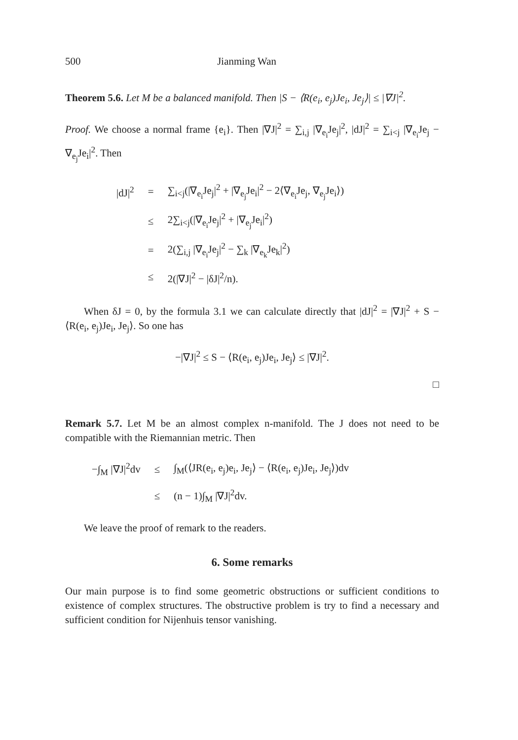500 Jianming Wan
Theorem 5.6. Let M be a balanced manifold. Then |S − ⟨R(e<sub>i</sub>, e<sub>j</sub>)Je<sub>i</sub>, Je<sub>j</sub>⟩| ≤ |∇J|<sup>2</sup>.
Proof. We choose a normal frame {e<sub>i</sub>}. Then |∇J|<sup>2</sup> = ∑<sub>i,j</sub> |∇<sub>e<sub>i</sub></sub>Je<sub>j</sub>|<sup>2</sup>, |dJ|<sup>2</sup> = ∑<sub>i<j</sub> |∇<sub>e<sub>i</sub></sub>Je<sub>j</sub> − ∇<sub>e<sub>j</sub></sub>Je<sub>i</sub>|<sup>2</sup>. Then
| /dJ/<sup>2</sup> | = | ∑<sub>i<j</sub>(/∇<sub>e<sub>i</sub></sub>Je<sub>j</sub>/<sup>2</sup> + /∇<sub>e<sub>j</sub></sub>Je<sub>i</sub>/<sup>2</sup> − 2⟨∇<sub>e<sub>i</sub></sub>Je<sub>j</sub>, ∇<sub>e<sub>j</sub></sub>Je<sub>i</sub>⟩) |
| | ≤ | 2∑<sub>i<j</sub>(/∇<sub>e<sub>i</sub></sub>Je<sub>j</sub>/<sup>2</sup> + /∇<sub>e<sub>j</sub></sub>Je<sub>i</sub>/<sup>2</sup>) |
| | = | 2(∑<sub>i,j</sub> /∇<sub>e<sub>i</sub></sub>Je<sub>j</sub>/<sup>2</sup> − ∑<sub>k</sub> /∇<sub>e<sub>k</sub></sub>Je<sub>k</sub>/<sup>2</sup>) |
| | ≤ | 2(/∇J/<sup>2</sup> − /δJ/<sup>2</sup>/n). |
When δJ = 0, by the formula 3.1 we can calculate directly that |dJ|<sup>2</sup> = |∇J|<sup>2</sup> + S − ⟨R(e<sub>i</sub>, e<sub>j</sub>)Je<sub>i</sub>, Je<sub>j</sub>⟩. So one has
−|∇J|<sup>2</sup> ≤ S − ⟨R(e<sub>i</sub>, e<sub>j</sub>)Je<sub>i</sub>, Je<sub>j</sub>⟩ ≤ |∇J|<sup>2</sup>.
□
Remark 5.7. Let M be an almost complex n-manifold. The J does not need to be compatible with the Riemannian metric. Then
| −∫<sub>M</sub> /∇J/<sup>2</sup>dv | ≤ | ∫<sub>M</sub>(⟨JR(e<sub>i</sub>, e<sub>j</sub>)e<sub>i</sub>, Je<sub>j</sub>⟩ − ⟨R(e<sub>i</sub>, e<sub>j</sub>)Je<sub>i</sub>, Je<sub>j</sub>⟩)dv |
| | ≤ | (n − 1)∫<sub>M</sub> /∇J/<sup>2</sup>dv. |
We leave the proof of remark to the readers.
6. Some remarks
Our main purpose is to find some geometric obstructions or sufficient conditions to existence of complex structures. The obstructive problem is try to find a necessary and sufficient condition for Nijenhuis tensor vanishing.